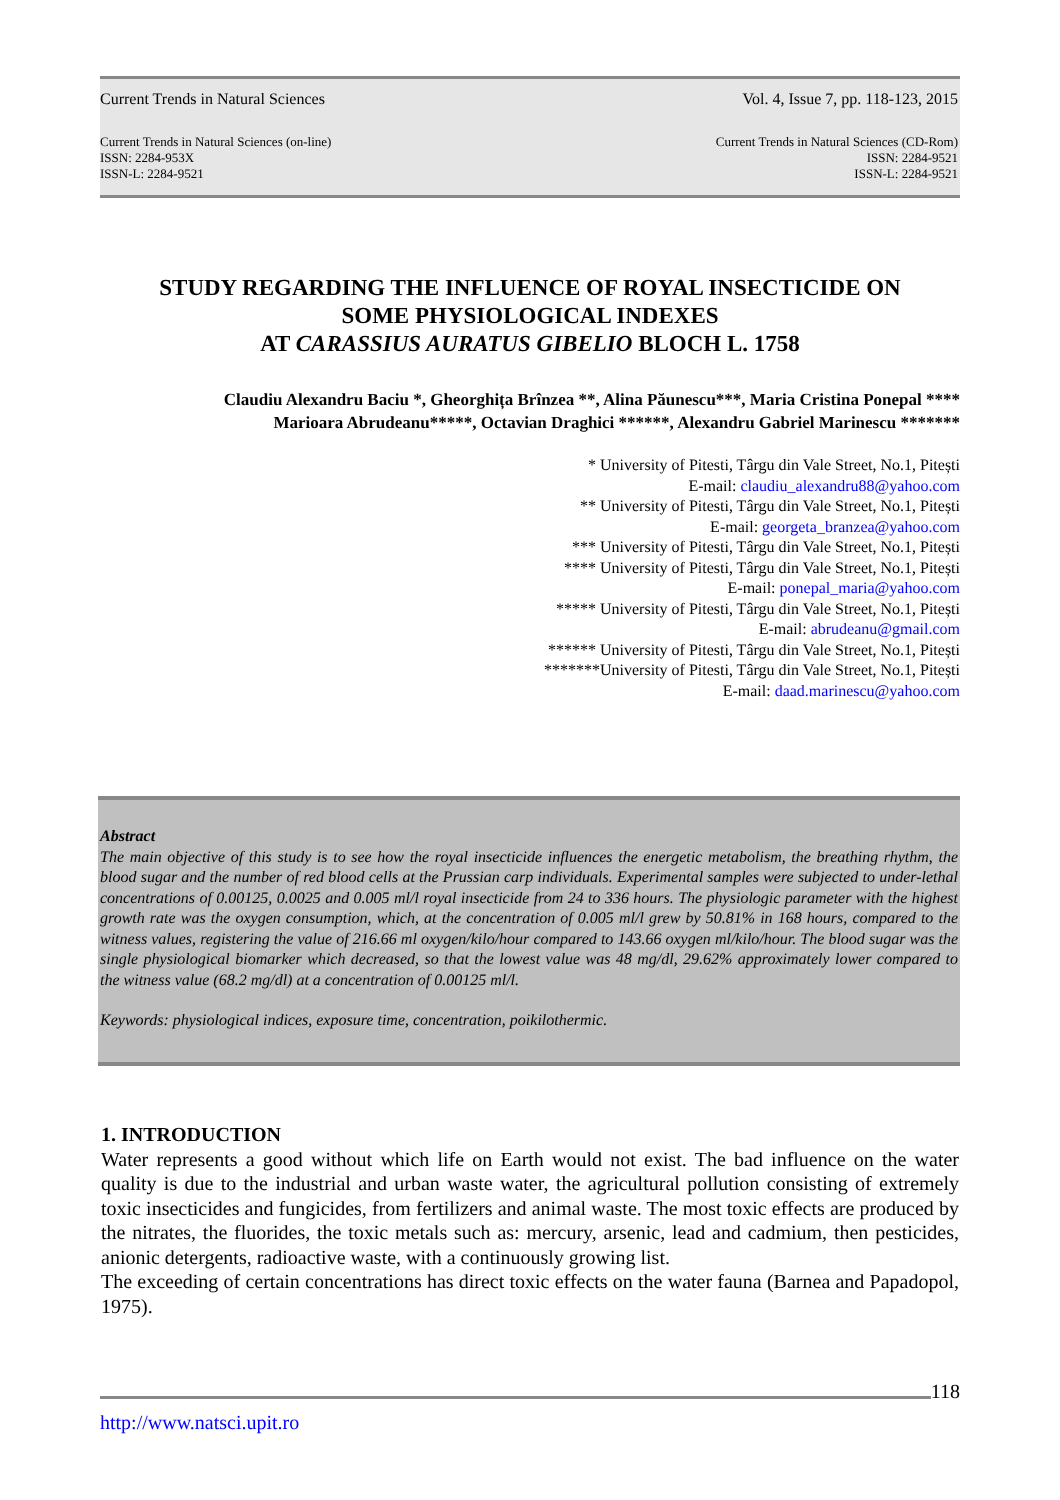Current Trends in Natural Sciences Vol. 4, Issue 7, pp. 118-123, 2015
Current Trends in Natural Sciences (on-line)
ISSN: 2284-953X
ISSN-L: 2284-9521 Current Trends in Natural Sciences (CD-Rom)
ISSN: 2284-9521
ISSN-L: 2284-9521
STUDY REGARDING THE INFLUENCE OF ROYAL INSECTICIDE ON
SOME PHYSIOLOGICAL INDEXES
AT CARASSIUS AURATUS GIBELIO BLOCH L. 1758
Claudiu Alexandru Baciu *, Gheorghița Brînzea **, Alina Păunescu***, Maria Cristina Ponepal ****
Marioara Abrudeanu*****, Octavian Draghici ******, Alexandru Gabriel Marinescu *******
* University of Pitesti, Târgu din Vale Street, No.1, Pitești
E-mail: claudiu_alexandru88@yahoo.com
** University of Pitesti, Târgu din Vale Street, No.1, Pitești
E-mail: georgeta_branzea@yahoo.com
*** University of Pitesti, Târgu din Vale Street, No.1, Pitești
**** University of Pitesti, Târgu din Vale Street, No.1, Pitești
E-mail: ponepal_maria@yahoo.com
***** University of Pitesti, Târgu din Vale Street, No.1, Pitești
E-mail: abrudeanu@gmail.com
****** University of Pitesti, Târgu din Vale Street, No.1, Pitești
*******University of Pitesti, Târgu din Vale Street, No.1, Pitești
E-mail: daad.marinescu@yahoo.com
Abstract
The main objective of this study is to see how the royal insecticide influences the energetic metabolism, the breathing rhythm, the blood sugar and the number of red blood cells at the Prussian carp individuals. Experimental samples were subjected to under-lethal concentrations of 0.00125, 0.0025 and 0.005 ml/l royal insecticide from 24 to 336 hours. The physiologic parameter with the highest growth rate was the oxygen consumption, which, at the concentration of 0.005 ml/l grew by 50.81% in 168 hours, compared to the witness values, registering the value of 216.66 ml oxygen/kilo/hour compared to 143.66 oxygen ml/kilo/hour. The blood sugar was the single physiological biomarker which decreased, so that the lowest value was 48 mg/dl, 29.62% approximately lower compared to the witness value (68.2 mg/dl) at a concentration of 0.00125 ml/l.
Keywords: physiological indices, exposure time, concentration, poikilothermic.
1. INTRODUCTION
Water represents a good without which life on Earth would not exist. The bad influence on the water quality is due to the industrial and urban waste water, the agricultural pollution consisting of extremely toxic insecticides and fungicides, from fertilizers and animal waste. The most toxic effects are produced by the nitrates, the fluorides, the toxic metals such as: mercury, arsenic, lead and cadmium, then pesticides, anionic detergents, radioactive waste, with a continuously growing list.
The exceeding of certain concentrations has direct toxic effects on the water fauna (Barnea and Papadopol, 1975).
118
http://www.natsci.upit.ro